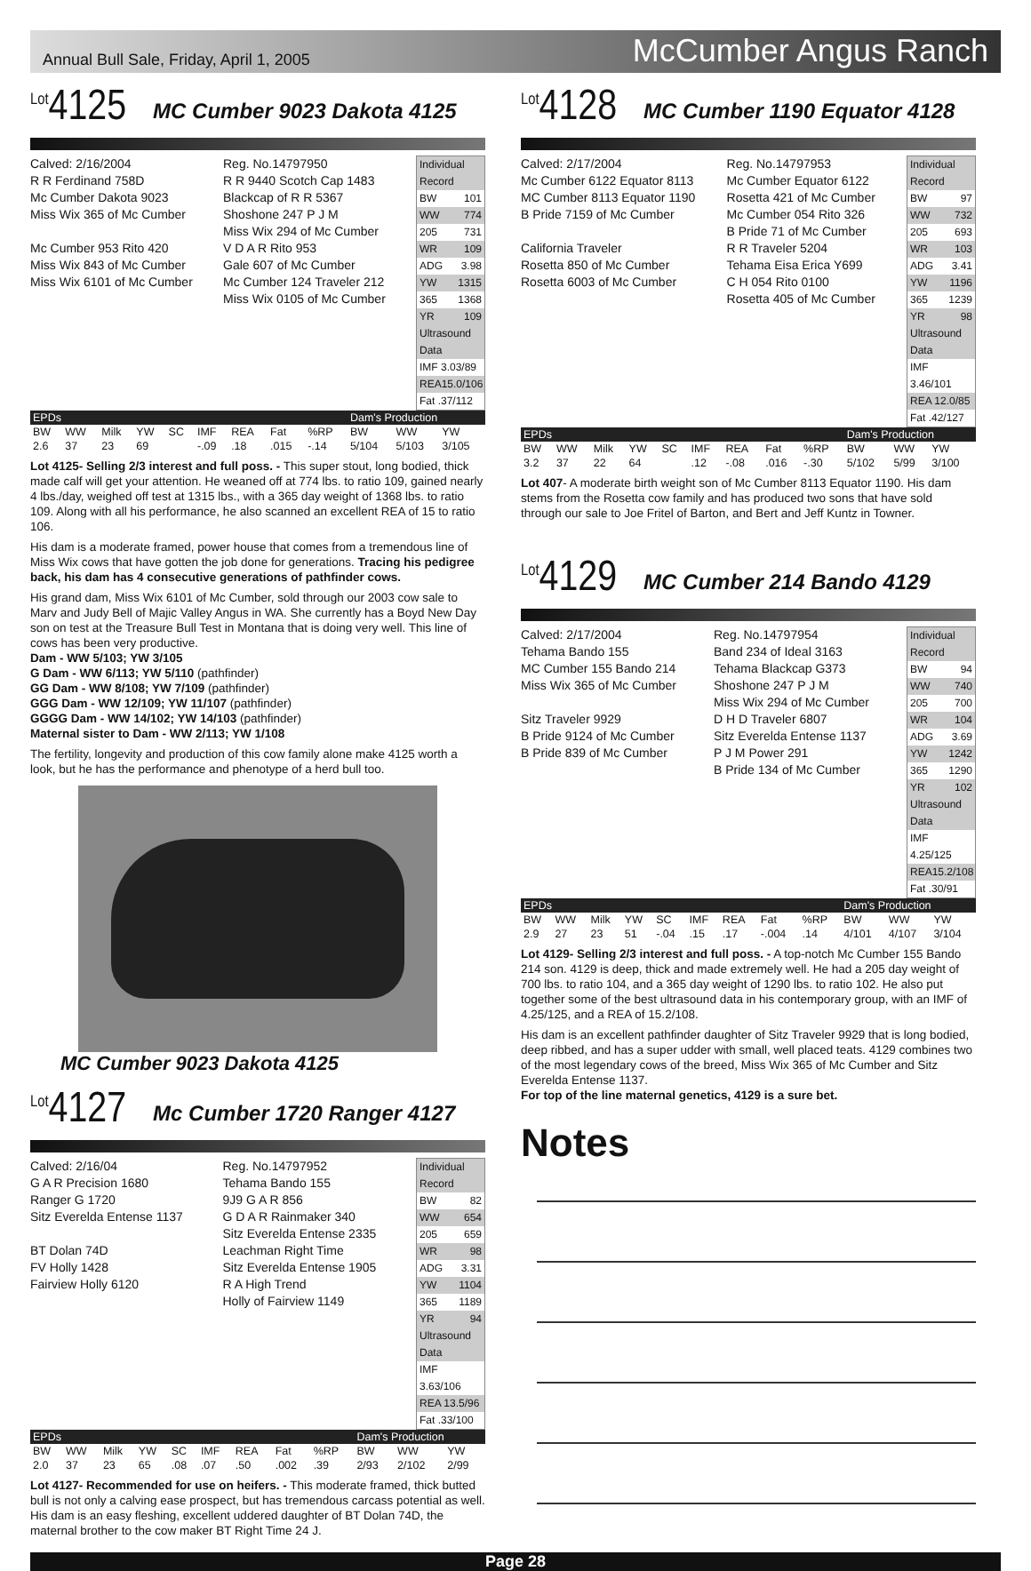Annual Bull Sale, Friday, April 1, 2005 McCumber Angus Ranch
<sup>Lot</sup>4125
MC Cumber 9023 Dakota 4125
Calved: 2/16/2004
R R Ferdinand 758D
Mc Cumber Dakota 9023
Miss Wix 365 of Mc Cumber
Mc Cumber 953 Rito 420
Miss Wix 843 of Mc Cumber
Miss Wix 6101 of Mc Cumber
Reg. No.14797950
R R 9440 Scotch Cap 1483
Blackcap of R R 5367
Shoshone 247 P J M
Miss Wix 294 of Mc Cumber
V D A R Rito 953
Gale 607 of Mc Cumber
Mc Cumber 124 Traveler 212
Miss Wix 0105 of Mc Cumber
Individual Record
BW 101
WW 774
205 731
WR 109
ADG 3.98
YW 1315
365 1368
YR 109
Ultrasound Data
IMF 3.03/89
REA15.0/106
Fat .37/112
| EPDs | | | | | | | | | Dam's Production | | |
| BW | WW | Milk | YW | SC | IMF | REA | Fat | %RP | BW | WW | YW |
| 2.6 | 37 | 23 | 69 | | -.09 | .18 | .015 | -.14 | 5/104 | 5/103 | 3/105 |
Lot 4125- Selling 2/3 interest and full poss. - This super stout, long bodied, thick made calf will get your attention. He weaned off at 774 lbs. to ratio 109, gained nearly 4 lbs./day, weighed off test at 1315 lbs., with a 365 day weight of 1368 lbs. to ratio 109. Along with all his performance, he also scanned an excellent REA of 15 to ratio 106.
His dam is a moderate framed, power house that comes from a tremendous line of Miss Wix cows that have gotten the job done for generations. Tracing his pedigree back, his dam has 4 consecutive generations of pathfinder cows.
His grand dam, Miss Wix 6101 of Mc Cumber, sold through our 2003 cow sale to Marv and Judy Bell of Majic Valley Angus in WA. She currently has a Boyd New Day son on test at the Treasure Bull Test in Montana that is doing very well. This line of cows has been very productive.
Dam - WW 5/103; YW 3/105
G Dam - WW 6/113; YW 5/110 (pathfinder)
GG Dam - WW 8/108; YW 7/109 (pathfinder)
GGG Dam - WW 12/109; YW 11/107 (pathfinder)
GGGG Dam - WW 14/102; YW 14/103 (pathfinder)
Maternal sister to Dam - WW 2/113; YW 1/108
The fertility, longevity and production of this cow family alone make 4125 worth a look, but he has the performance and phenotype of a herd bull too.
MC Cumber 9023 Dakota 4125
<sup>Lot</sup>4127
Mc Cumber 1720 Ranger 4127
Calved: 2/16/04
G A R Precision 1680
Ranger G 1720
Sitz Everelda Entense 1137
BT Dolan 74D
FV Holly 1428
Fairview Holly 6120
Reg. No.14797952
Tehama Bando 155
9J9 G A R 856
G D A R Rainmaker 340
Sitz Everelda Entense 2335
Leachman Right Time
Sitz Everelda Entense 1905
R A High Trend
Holly of Fairview 1149
Individual Record
BW 82
WW 654
205 659
WR 98
ADG 3.31
YW 1104
365 1189
YR 94
Ultrasound Data
IMF 3.63/106
REA 13.5/96
Fat .33/100
| EPDs | | | | | | | | | Dam's Production | | |
| BW | WW | Milk | YW | SC | IMF | REA | Fat | %RP | BW | WW | YW |
| 2.0 | 37 | 23 | 65 | .08 | .07 | .50 | .002 | .39 | 2/93 | 2/102 | 2/99 |
Lot 4127- Recommended for use on heifers. - This moderate framed, thick butted bull is not only a calving ease prospect, but has tremendous carcass potential as well. His dam is an easy fleshing, excellent uddered daughter of BT Dolan 74D, the maternal brother to the cow maker BT Right Time 24 J.
<sup>Lot</sup>4128
MC Cumber 1190 Equator 4128
Calved: 2/17/2004
Mc Cumber 6122 Equator 8113
MC Cumber 8113 Equator 1190
B Pride 7159 of Mc Cumber
California Traveler
Rosetta 850 of Mc Cumber
Rosetta 6003 of Mc Cumber
Reg. No.14797953
Mc Cumber Equator 6122
Rosetta 421 of Mc Cumber
Mc Cumber 054 Rito 326
B Pride 71 of Mc Cumber
R R Traveler 5204
Tehama Eisa Erica Y699
C H 054 Rito 0100
Rosetta 405 of Mc Cumber
Individual Record
BW 97
WW 732
205 693
WR 103
ADG 3.41
YW 1196
365 1239
YR 98
Ultrasound Data
IMF 3.46/101
REA 12.0/85
Fat .42/127
| EPDs | | | | | | | | | Dam's Production | | |
| BW | WW | Milk | YW | SC | IMF | REA | Fat | %RP | BW | WW | YW |
| 3.2 | 37 | 22 | 64 | | .12 | -.08 | .016 | -.30 | 5/102 | 5/99 | 3/100 |
Lot 407- A moderate birth weight son of Mc Cumber 8113 Equator 1190. His dam stems from the Rosetta cow family and has produced two sons that have sold through our sale to Joe Fritel of Barton, and Bert and Jeff Kuntz in Towner.
<sup>Lot</sup>4129
MC Cumber 214 Bando 4129
Calved: 2/17/2004
Tehama Bando 155
MC Cumber 155 Bando 214
Miss Wix 365 of Mc Cumber
Sitz Traveler 9929
B Pride 9124 of Mc Cumber
B Pride 839 of Mc Cumber
Reg. No.14797954
Band 234 of Ideal 3163
Tehama Blackcap G373
Shoshone 247 P J M
Miss Wix 294 of Mc Cumber
D H D Traveler 6807
Sitz Everelda Entense 1137
P J M Power 291
B Pride 134 of Mc Cumber
Individual Record
BW 94
WW 740
205 700
WR 104
ADG 3.69
YW 1242
365 1290
YR 102
Ultrasound Data
IMF 4.25/125
REA15.2/108
Fat .30/91
| EPDs | | | | | | | | | Dam's Production | | |
| BW | WW | Milk | YW | SC | IMF | REA | Fat | %RP | BW | WW | YW |
| 2.9 | 27 | 23 | 51 | -.04 | .15 | .17 | -.004 | .14 | 4/101 | 4/107 | 3/104 |
Lot 4129- Selling 2/3 interest and full poss. - A top-notch Mc Cumber 155 Bando 214 son. 4129 is deep, thick and made extremely well. He had a 205 day weight of 700 lbs. to ratio 104, and a 365 day weight of 1290 lbs. to ratio 102. He also put together some of the best ultrasound data in his contemporary group, with an IMF of 4.25/125, and a REA of 15.2/108.
His dam is an excellent pathfinder daughter of Sitz Traveler 9929 that is long bodied, deep ribbed, and has a super udder with small, well placed teats. 4129 combines two of the most legendary cows of the breed, Miss Wix 365 of Mc Cumber and Sitz Everelda Entense 1137.
For top of the line maternal genetics, 4129 is a sure bet.
Notes
Page 28